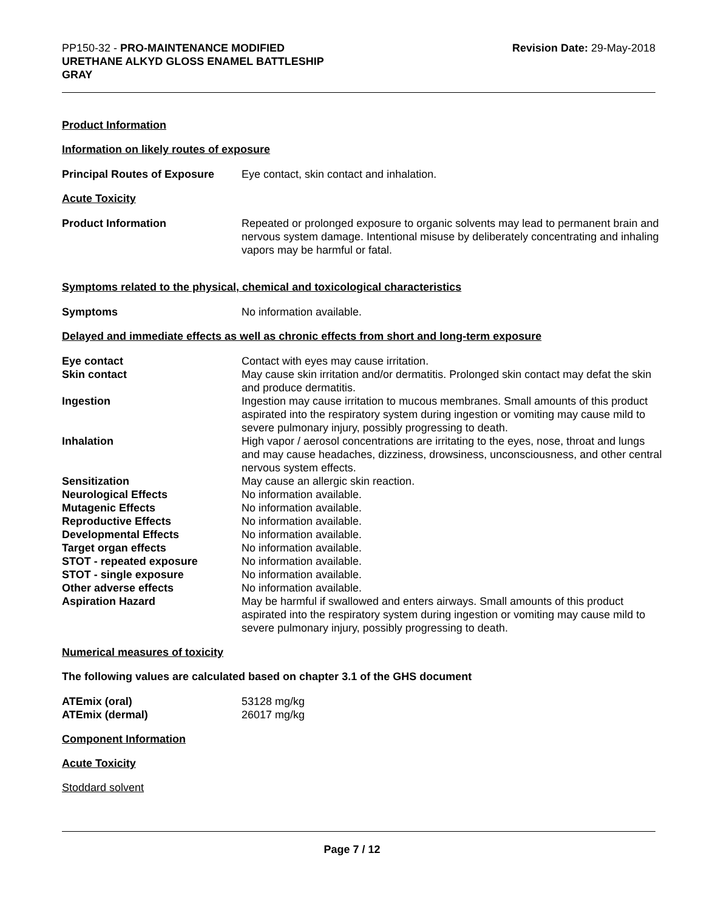PP150-32 - PRO-MAINTENANCE MODIFIED
URETHANE ALKYD GLOSS ENAMEL BATTLESHIP
GRAY
Revision Date: 29-May-2018
Product Information
Information on likely routes of exposure
| Principal Routes of Exposure | Eye contact, skin contact and inhalation. |
Acute Toxicity
| Product Information | Repeated or prolonged exposure to organic solvents may lead to permanent brain and nervous system damage. Intentional misuse by deliberately concentrating and inhaling vapors may be harmful or fatal. |
Symptoms related to the physical, chemical and toxicological characteristics
| Symptoms | No information available. |
Delayed and immediate effects as well as chronic effects from short and long-term exposure
| Eye contact | Contact with eyes may cause irritation. |
| Skin contact | May cause skin irritation and/or dermatitis. Prolonged skin contact may defat the skin and produce dermatitis. |
| Ingestion | Ingestion may cause irritation to mucous membranes. Small amounts of this product aspirated into the respiratory system during ingestion or vomiting may cause mild to severe pulmonary injury, possibly progressing to death. |
| Inhalation | High vapor / aerosol concentrations are irritating to the eyes, nose, throat and lungs and may cause headaches, dizziness, drowsiness, unconsciousness, and other central nervous system effects. |
| Sensitization | May cause an allergic skin reaction. |
| Neurological Effects | No information available. |
| Mutagenic Effects | No information available. |
| Reproductive Effects | No information available. |
| Developmental Effects | No information available. |
| Target organ effects | No information available. |
| STOT - repeated exposure | No information available. |
| STOT - single exposure | No information available. |
| Other adverse effects | No information available. |
| Aspiration Hazard | May be harmful if swallowed and enters airways. Small amounts of this product aspirated into the respiratory system during ingestion or vomiting may cause mild to severe pulmonary injury, possibly progressing to death. |
Numerical measures of toxicity
The following values are calculated based on chapter 3.1 of the GHS document
| ATEmix (oral) | 53128 mg/kg |
| ATEmix (dermal) | 26017 mg/kg |
Component Information
Acute Toxicity
Stoddard solvent
Page 7 / 12